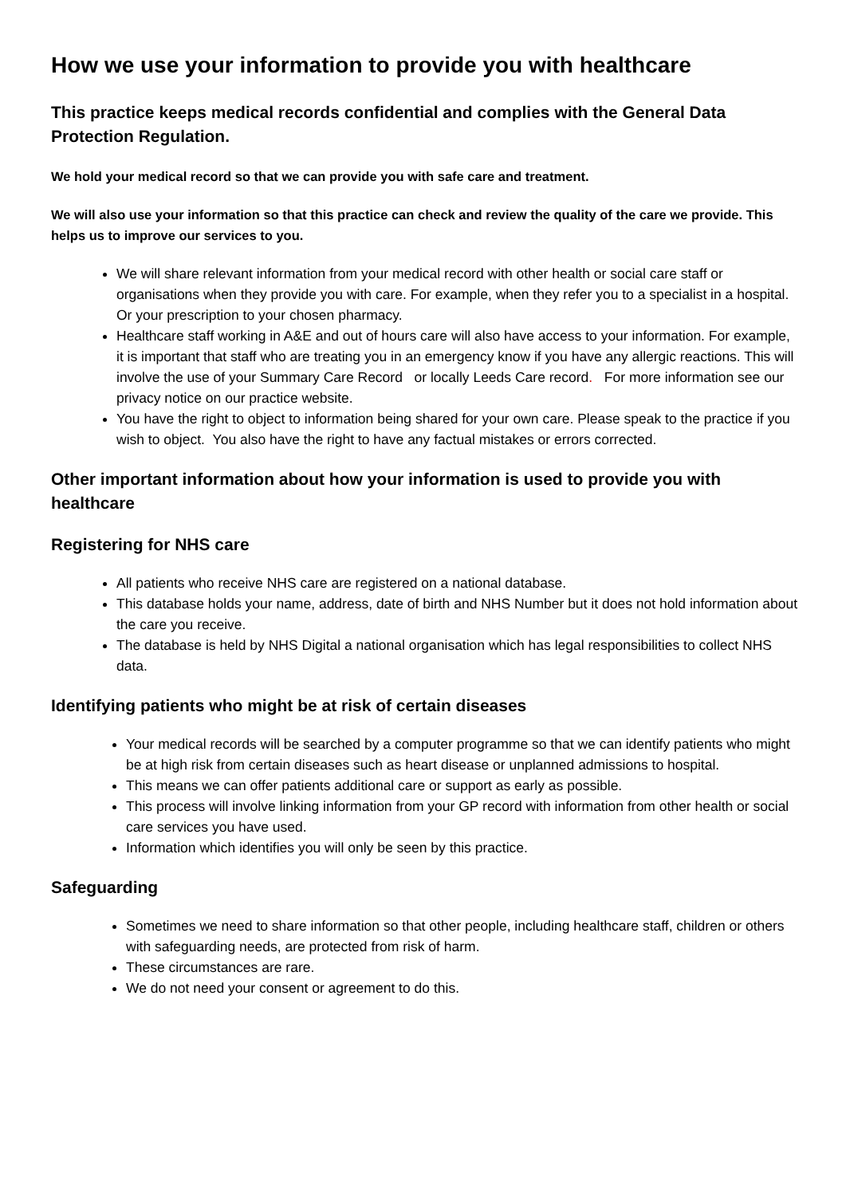How we use your information to provide you with healthcare
This practice keeps medical records confidential and complies with the General Data Protection Regulation.
We hold your medical record so that we can provide you with safe care and treatment.
We will also use your information so that this practice can check and review the quality of the care we provide. This helps us to improve our services to you.
We will share relevant information from your medical record with other health or social care staff or organisations when they provide you with care. For example, when they refer you to a specialist in a hospital. Or your prescription to your chosen pharmacy.
Healthcare staff working in A&E and out of hours care will also have access to your information. For example, it is important that staff who are treating you in an emergency know if you have any allergic reactions. This will involve the use of your Summary Care Record or locally Leeds Care record. For more information see our privacy notice on our practice website.
You have the right to object to information being shared for your own care. Please speak to the practice if you wish to object. You also have the right to have any factual mistakes or errors corrected.
Other important information about how your information is used to provide you with healthcare
Registering for NHS care
All patients who receive NHS care are registered on a national database.
This database holds your name, address, date of birth and NHS Number but it does not hold information about the care you receive.
The database is held by NHS Digital a national organisation which has legal responsibilities to collect NHS data.
Identifying patients who might be at risk of certain diseases
Your medical records will be searched by a computer programme so that we can identify patients who might be at high risk from certain diseases such as heart disease or unplanned admissions to hospital.
This means we can offer patients additional care or support as early as possible.
This process will involve linking information from your GP record with information from other health or social care services you have used.
Information which identifies you will only be seen by this practice.
Safeguarding
Sometimes we need to share information so that other people, including healthcare staff, children or others with safeguarding needs, are protected from risk of harm.
These circumstances are rare.
We do not need your consent or agreement to do this.